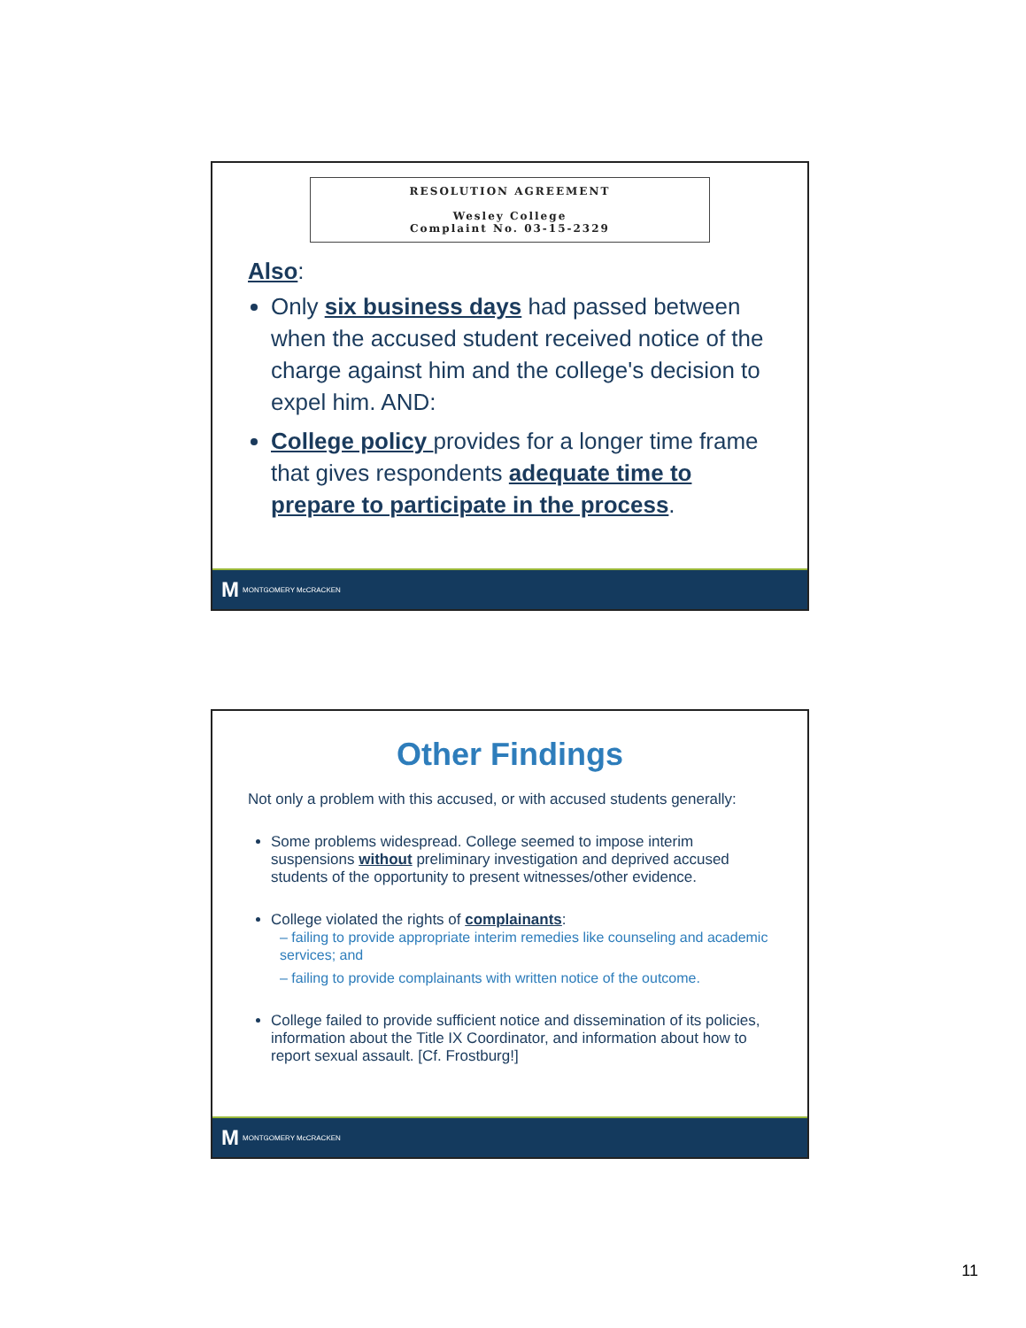RESOLUTION AGREEMENT
Wesley College
Complaint No. 03-15-2329
Also:
Only six business days had passed between when the accused student received notice of the charge against him and the college's decision to expel him. AND:
College policy provides for a longer time frame that gives respondents adequate time to prepare to participate in the process.
M MONTGOMERY McCRACKEN
Other Findings
Not only a problem with this accused, or with accused students generally:
Some problems widespread. College seemed to impose interim suspensions without preliminary investigation and deprived accused students of the opportunity to present witnesses/other evidence.
College violated the rights of complainants:
– failing to provide appropriate interim remedies like counseling and academic services; and
– failing to provide complainants with written notice of the outcome.
College failed to provide sufficient notice and dissemination of its policies, information about the Title IX Coordinator, and information about how to report sexual assault. [Cf. Frostburg!]
M MONTGOMERY McCRACKEN
11